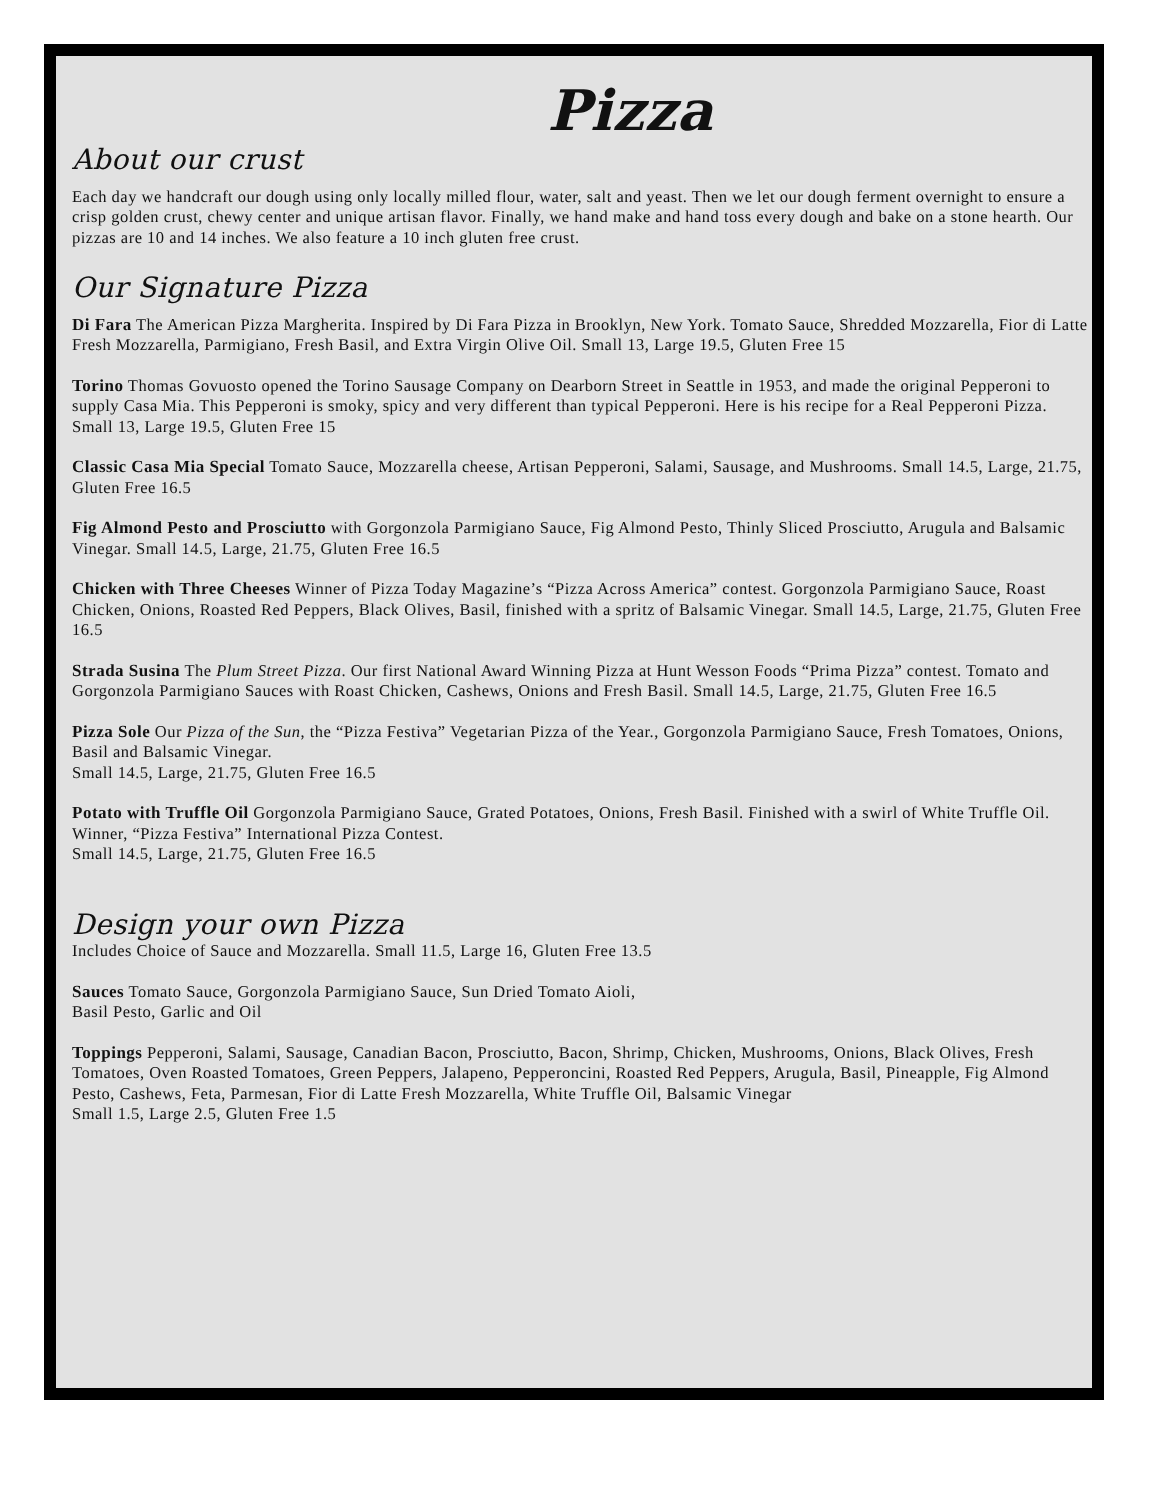Pizza
About our crust
Each day we handcraft our dough using only locally milled flour, water, salt and yeast. Then we let our dough ferment overnight to ensure a crisp golden crust, chewy center and unique artisan flavor. Finally, we hand make and hand toss every dough and bake on a stone hearth. Our pizzas are 10 and 14 inches. We also feature a 10 inch gluten free crust.
Our Signature Pizza
Di Fara The American Pizza Margherita. Inspired by Di Fara Pizza in Brooklyn, New York. Tomato Sauce, Shredded Mozzarella, Fior di Latte Fresh Mozzarella, Parmigiano, Fresh Basil, and Extra Virgin Olive Oil. Small 13, Large 19.5, Gluten Free 15
Torino Thomas Govuosto opened the Torino Sausage Company on Dearborn Street in Seattle in 1953, and made the original Pepperoni to supply Casa Mia. This Pepperoni is smoky, spicy and very different than typical Pepperoni. Here is his recipe for a Real Pepperoni Pizza.
Small 13, Large 19.5, Gluten Free 15
Classic Casa Mia Special Tomato Sauce, Mozzarella cheese, Artisan Pepperoni, Salami, Sausage, and Mushrooms. Small 14.5, Large, 21.75, Gluten Free 16.5
Fig Almond Pesto and Prosciutto with Gorgonzola Parmigiano Sauce, Fig Almond Pesto, Thinly Sliced Prosciutto, Arugula and Balsamic Vinegar. Small 14.5, Large, 21.75, Gluten Free 16.5
Chicken with Three Cheeses Winner of Pizza Today Magazine’s “Pizza Across America” contest. Gorgonzola Parmigiano Sauce, Roast Chicken, Onions, Roasted Red Peppers, Black Olives, Basil, finished with a spritz of Balsamic Vinegar. Small 14.5, Large, 21.75, Gluten Free 16.5
Strada Susina The Plum Street Pizza. Our first National Award Winning Pizza at Hunt Wesson Foods “Prima Pizza” contest. Tomato and Gorgonzola Parmigiano Sauces with Roast Chicken, Cashews, Onions and Fresh Basil. Small 14.5, Large, 21.75, Gluten Free 16.5
Pizza Sole Our Pizza of the Sun, the “Pizza Festiva” Vegetarian Pizza of the Year., Gorgonzola Parmigiano Sauce, Fresh Tomatoes, Onions, Basil and Balsamic Vinegar.
Small 14.5, Large, 21.75, Gluten Free 16.5
Potato with Truffle Oil Gorgonzola Parmigiano Sauce, Grated Potatoes, Onions, Fresh Basil. Finished with a swirl of White Truffle Oil. Winner, “Pizza Festiva” International Pizza Contest.
Small 14.5, Large, 21.75, Gluten Free 16.5
Design your own Pizza
Includes Choice of Sauce and Mozzarella. Small 11.5, Large 16, Gluten Free 13.5
Sauces Tomato Sauce, Gorgonzola Parmigiano Sauce, Sun Dried Tomato Aioli,
Basil Pesto, Garlic and Oil
Toppings Pepperoni, Salami, Sausage, Canadian Bacon, Prosciutto, Bacon, Shrimp, Chicken, Mushrooms, Onions, Black Olives, Fresh Tomatoes, Oven Roasted Tomatoes, Green Peppers, Jalapeno, Pepperoncini, Roasted Red Peppers, Arugula, Basil, Pineapple, Fig Almond Pesto, Cashews, Feta, Parmesan, Fior di Latte Fresh Mozzarella, White Truffle Oil, Balsamic Vinegar
Small 1.5, Large 2.5, Gluten Free 1.5